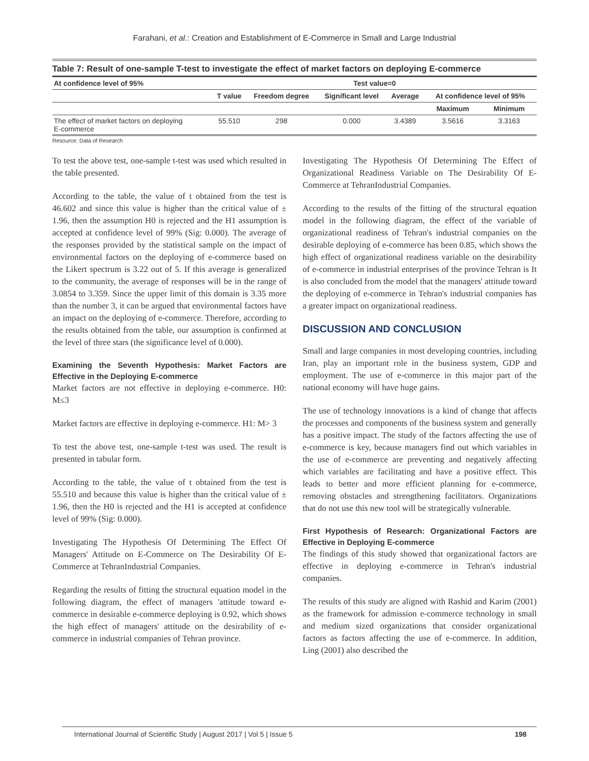Farahani, et al.: Creation and Establishment of E-Commerce in Small and Large Industrial
Table 7: Result of one-sample T-test to investigate the effect of market factors on deploying E-commerce
| At confidence level of 95% | Test value=0 | | | | | |
| --- | --- | --- | --- | --- | --- | --- |
| | T value | Freedom degree | Significant level | Average | At confidence level of 95% | |
| | | | | | Maximum | Minimum |
| The effect of market factors on deploying E-commerce | 55.510 | 298 | 0.000 | 3.4389 | 3.5616 | 3.3163 |
Resource: Data of Research
To test the above test, one-sample t-test was used which resulted in the table presented.
According to the table, the value of t obtained from the test is 46.602 and since this value is higher than the critical value of ± 1.96, then the assumption H0 is rejected and the H1 assumption is accepted at confidence level of 99% (Sig: 0.000). The average of the responses provided by the statistical sample on the impact of environmental factors on the deploying of e-commerce based on the Likert spectrum is 3.22 out of 5. If this average is generalized to the community, the average of responses will be in the range of 3.0854 to 3.359. Since the upper limit of this domain is 3.35 more than the number 3, it can be argued that environmental factors have an impact on the deploying of e-commerce. Therefore, according to the results obtained from the table, our assumption is confirmed at the level of three stars (the significance level of 0.000).
Examining the Seventh Hypothesis: Market Factors are Effective in the Deploying E-commerce
Market factors are not effective in deploying e-commerce. H0: M≤3
Market factors are effective in deploying e-commerce. H1: M> 3
To test the above test, one-sample t-test was used. The result is presented in tabular form.
According to the table, the value of t obtained from the test is 55.510 and because this value is higher than the critical value of ± 1.96, then the H0 is rejected and the H1 is accepted at confidence level of 99% (Sig: 0.000).
Investigating The Hypothesis Of Determining The Effect Of Managers' Attitude on E-Commerce on The Desirability Of E-Commerce at TehranIndustrial Companies.
Regarding the results of fitting the structural equation model in the following diagram, the effect of managers 'attitude toward e-commerce in desirable e-commerce deploying is 0.92, which shows the high effect of managers' attitude on the desirability of e-commerce in industrial companies of Tehran province.
Investigating The Hypothesis Of Determining The Effect of Organizational Readiness Variable on The Desirability Of E-Commerce at TehranIndustrial Companies.
According to the results of the fitting of the structural equation model in the following diagram, the effect of the variable of organizational readiness of Tehran's industrial companies on the desirable deploying of e-commerce has been 0.85, which shows the high effect of organizational readiness variable on the desirability of e-commerce in industrial enterprises of the province Tehran is It is also concluded from the model that the managers' attitude toward the deploying of e-commerce in Tehran's industrial companies has a greater impact on organizational readiness.
DISCUSSION AND CONCLUSION
Small and large companies in most developing countries, including Iran, play an important role in the business system, GDP and employment. The use of e-commerce in this major part of the national economy will have huge gains.
The use of technology innovations is a kind of change that affects the processes and components of the business system and generally has a positive impact. The study of the factors affecting the use of e-commerce is key, because managers find out which variables in the use of e-commerce are preventing and negatively affecting which variables are facilitating and have a positive effect. This leads to better and more efficient planning for e-commerce, removing obstacles and strengthening facilitators. Organizations that do not use this new tool will be strategically vulnerable.
First Hypothesis of Research: Organizational Factors are Effective in Deploying E-commerce
The findings of this study showed that organizational factors are effective in deploying e-commerce in Tehran's industrial companies.
The results of this study are aligned with Rashid and Karim (2001) as the framework for admission e-commerce technology in small and medium sized organizations that consider organizational factors as factors affecting the use of e-commerce. In addition, Ling (2001) also described the
International Journal of Scientific Study | August 2017 | Vol 5 | Issue 5 198